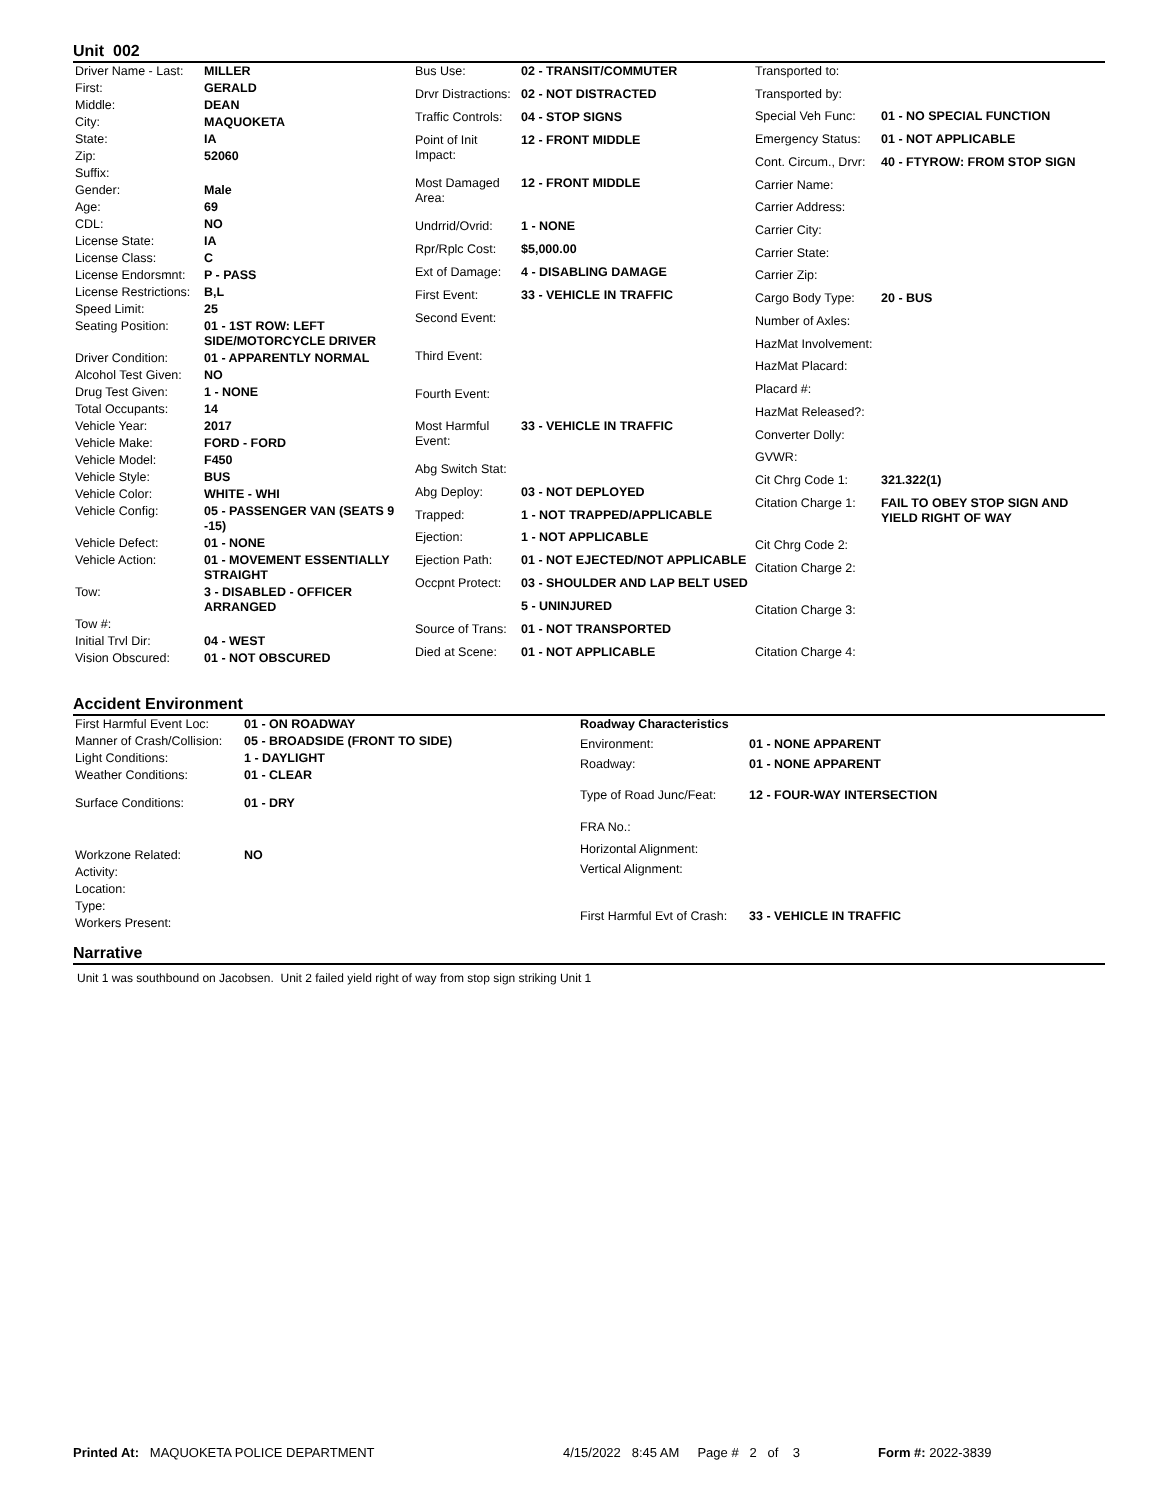Unit 002
| Driver Name - Last: | MILLER |
| First: | GERALD |
| Middle: | DEAN |
| City: | MAQUOKETA |
| State: | IA |
| Zip: | 52060 |
| Suffix: | |
| Gender: | Male |
| Age: | 69 |
| CDL: | NO |
| License State: | IA |
| License Class: | C |
| License Endorsmnt: | P - PASS |
| License Restrictions: | B,L |
| Speed Limit: | 25 |
| Seating Position: | 01 - 1ST ROW: LEFT SIDE/MOTORCYCLE DRIVER |
| Driver Condition: | 01 - APPARENTLY NORMAL |
| Alcohol Test Given: | NO |
| Drug Test Given: | 1 - NONE |
| Total Occupants: | 14 |
| Vehicle Year: | 2017 |
| Vehicle Make: | FORD - FORD |
| Vehicle Model: | F450 |
| Vehicle Style: | BUS |
| Vehicle Color: | WHITE - WHI |
| Vehicle Config: | 05 - PASSENGER VAN (SEATS 9 -15) |
| Vehicle Defect: | 01 - NONE |
| Vehicle Action: | 01 - MOVEMENT ESSENTIALLY STRAIGHT |
| Tow: | 3 - DISABLED - OFFICER ARRANGED |
| Tow #: | |
| Initial Trvl Dir: | 04 - WEST |
| Vision Obscured: | 01 - NOT OBSCURED |
| Bus Use: | 02 - TRANSIT/COMMUTER |
| Drvr Distractions: | 02 - NOT DISTRACTED |
| Traffic Controls: | 04 - STOP SIGNS |
| Point of Init Impact: | 12 - FRONT MIDDLE |
| Most Damaged Area: | 12 - FRONT MIDDLE |
| Undrrid/Ovrid: | 1 - NONE |
| Rpr/Rplc Cost: | $5,000.00 |
| Ext of Damage: | 4 - DISABLING DAMAGE |
| First Event: | 33 - VEHICLE IN TRAFFIC |
| Second Event: | |
| Third Event: | |
| Fourth Event: | |
| Most Harmful Event: | 33 - VEHICLE IN TRAFFIC |
| Abg Switch Stat: | |
| Abg Deploy: | 03 - NOT DEPLOYED |
| Trapped: | 1 - NOT TRAPPED/APPLICABLE |
| Ejection: | 1 - NOT APPLICABLE |
| Ejection Path: | 01 - NOT EJECTED/NOT APPLICABLE |
| Occpnt Protect: | 03 - SHOULDER AND LAP BELT USED |
| | 5 - UNINJURED |
| Source of Trans: | 01 - NOT TRANSPORTED |
| Died at Scene: | 01 - NOT APPLICABLE |
| Transported to: | |
| Transported by: | |
| Special Veh Func: | 01 - NO SPECIAL FUNCTION |
| Emergency Status: | 01 - NOT APPLICABLE |
| Cont. Circum., Drvr: | 40 - FTYROW: FROM STOP SIGN |
| Carrier Name: | |
| Carrier Address: | |
| Carrier City: | |
| Carrier State: | |
| Carrier Zip: | |
| Cargo Body Type: | 20 - BUS |
| Number of Axles: | |
| HazMat Involvement: | |
| HazMat Placard: | |
| Placard #: | |
| HazMat Released?: | |
| Converter Dolly: | |
| GVWR: | |
| Cit Chrg Code 1: | 321.322(1) |
| Citation Charge 1: | FAIL TO OBEY STOP SIGN AND YIELD RIGHT OF WAY |
| Cit Chrg Code 2: | |
| Citation Charge 2: | |
| Citation Charge 3: | |
| Citation Charge 4: | |
Accident Environment
| First Harmful Event Loc: | 01 - ON ROADWAY |
| Manner of Crash/Collision: | 05 - BROADSIDE (FRONT TO SIDE) |
| Light Conditions: | 1 - DAYLIGHT |
| Weather Conditions: | 01 - CLEAR |
| Surface Conditions: | 01 - DRY |
| Workzone Related: | NO |
| Activity: | |
| Location: | |
| Type: | |
| Workers Present: | |
| Roadway Characteristics | |
| Environment: | 01 - NONE APPARENT |
| Roadway: | 01 - NONE APPARENT |
| Type of Road Junc/Feat: | 12 - FOUR-WAY INTERSECTION |
| FRA No.: | |
| Horizontal Alignment: | |
| Vertical Alignment: | |
| First Harmful Evt of Crash: | 33 - VEHICLE IN TRAFFIC |
Narrative
Unit 1 was southbound on Jacobsen. Unit 2 failed yield right of way from stop sign striking Unit 1
Printed At: MAQUOKETA POLICE DEPARTMENT 4/15/2022 8:45 AM Page # 2 of 3 Form #: 2022-3839